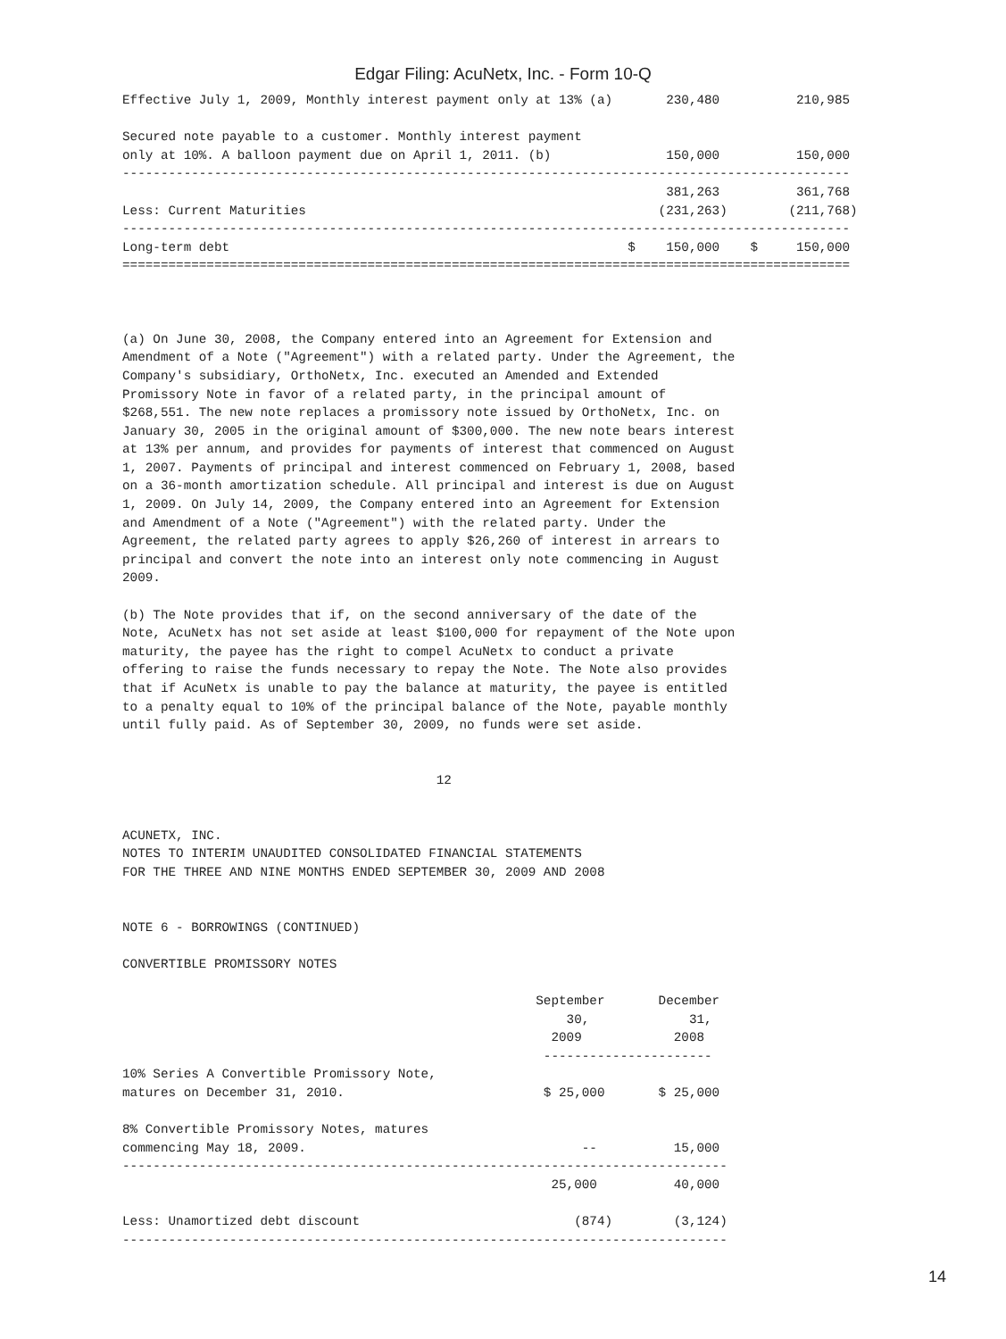Edgar Filing: AcuNetx, Inc. - Form 10-Q
Effective July 1, 2009, Monthly interest payment only at 13% (a)       230,480          210,985

Secured note payable to a customer. Monthly interest payment
only at 10%. A balloon payment due on April 1, 2011. (b)               150,000          150,000
-----------------------------------------------------------------------------------------------
                                                                       381,263          361,768
Less: Current Maturities                                              (231,263)        (211,768)
-----------------------------------------------------------------------------------------------
Long-term debt                                                    $    150,000    $     150,000
===============================================================================================



(a) On June 30, 2008, the Company entered into an Agreement for Extension and
Amendment of a Note ("Agreement") with a related party. Under the Agreement, the
Company's subsidiary, OrthoNetx, Inc. executed an Amended and Extended
Promissory Note in favor of a related party, in the principal amount of
$268,551. The new note replaces a promissory note issued by OrthoNetx, Inc. on
January 30, 2005 in the original amount of $300,000. The new note bears interest
at 13% per annum, and provides for payments of interest that commenced on August
1, 2007. Payments of principal and interest commenced on February 1, 2008, based
on a 36-month amortization schedule. All principal and interest is due on August
1, 2009. On July 14, 2009, the Company entered into an Agreement for Extension
and Amendment of a Note ("Agreement") with the related party. Under the
Agreement, the related party agrees to apply $26,260 of interest in arrears to
principal and convert the note into an interest only note commencing in August
2009.

(b) The Note provides that if, on the second anniversary of the date of the
Note, AcuNetx has not set aside at least $100,000 for repayment of the Note upon
maturity, the payee has the right to compel AcuNetx to conduct a private
offering to raise the funds necessary to repay the Note. The Note also provides
that if AcuNetx is unable to pay the balance at maturity, the payee is entitled
to a penalty equal to 10% of the principal balance of the Note, payable monthly
until fully paid. As of September 30, 2009, no funds were set aside.


                                         12


ACUNETX, INC.
NOTES TO INTERIM UNAUDITED CONSOLIDATED FINANCIAL STATEMENTS
FOR THE THREE AND NINE MONTHS ENDED SEPTEMBER 30, 2009 AND 2008


NOTE 6 - BORROWINGS (CONTINUED)

CONVERTIBLE PROMISSORY NOTES

                                                      September       December
                                                          30,             31,
                                                        2009            2008
                                                       ----------------------
10% Series A Convertible Promissory Note,
matures on December 31, 2010.                          $ 25,000       $ 25,000

8% Convertible Promissory Notes, matures
commencing May 18, 2009.                                    --          15,000
-------------------------------------------------------------------------------
                                                        25,000          40,000

Less: Unamortized debt discount                            (874)        (3,124)
-------------------------------------------------------------------------------
14